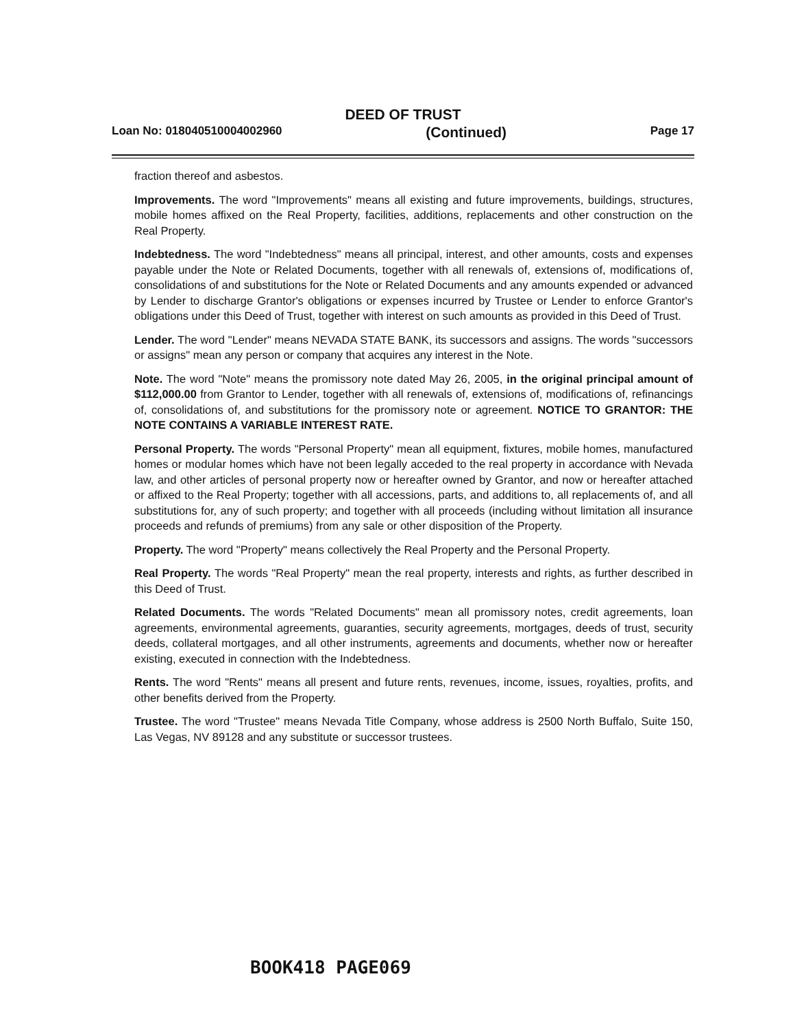DEED OF TRUST
Loan No: 018040510004002960 (Continued) Page 17
fraction thereof and asbestos.
Improvements. The word "Improvements" means all existing and future improvements, buildings, structures, mobile homes affixed on the Real Property, facilities, additions, replacements and other construction on the Real Property.
Indebtedness. The word "Indebtedness" means all principal, interest, and other amounts, costs and expenses payable under the Note or Related Documents, together with all renewals of, extensions of, modifications of, consolidations of and substitutions for the Note or Related Documents and any amounts expended or advanced by Lender to discharge Grantor's obligations or expenses incurred by Trustee or Lender to enforce Grantor's obligations under this Deed of Trust, together with interest on such amounts as provided in this Deed of Trust.
Lender. The word "Lender" means NEVADA STATE BANK, its successors and assigns. The words "successors or assigns" mean any person or company that acquires any interest in the Note.
Note. The word "Note" means the promissory note dated May 26, 2005, in the original principal amount of $112,000.00 from Grantor to Lender, together with all renewals of, extensions of, modifications of, refinancings of, consolidations of, and substitutions for the promissory note or agreement. NOTICE TO GRANTOR: THE NOTE CONTAINS A VARIABLE INTEREST RATE.
Personal Property. The words "Personal Property" mean all equipment, fixtures, mobile homes, manufactured homes or modular homes which have not been legally acceded to the real property in accordance with Nevada law, and other articles of personal property now or hereafter owned by Grantor, and now or hereafter attached or affixed to the Real Property; together with all accessions, parts, and additions to, all replacements of, and all substitutions for, any of such property; and together with all proceeds (including without limitation all insurance proceeds and refunds of premiums) from any sale or other disposition of the Property.
Property. The word "Property" means collectively the Real Property and the Personal Property.
Real Property. The words "Real Property" mean the real property, interests and rights, as further described in this Deed of Trust.
Related Documents. The words "Related Documents" mean all promissory notes, credit agreements, loan agreements, environmental agreements, guaranties, security agreements, mortgages, deeds of trust, security deeds, collateral mortgages, and all other instruments, agreements and documents, whether now or hereafter existing, executed in connection with the Indebtedness.
Rents. The word "Rents" means all present and future rents, revenues, income, issues, royalties, profits, and other benefits derived from the Property.
Trustee. The word "Trustee" means Nevada Title Company, whose address is 2500 North Buffalo, Suite 150, Las Vegas, NV 89128 and any substitute or successor trustees.
BOOK418 PAGE069